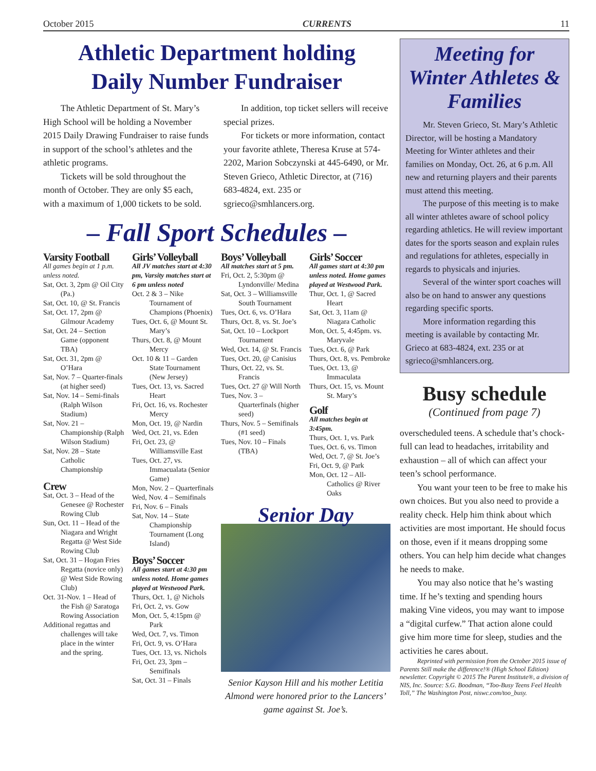October 2015 CURRENTS 11
Athletic Department holding
Daily Number Fundraiser
The Athletic Department of St. Mary’s High School will be holding a November 2015 Daily Drawing Fundraiser to raise funds in support of the school’s athletes and the athletic programs.
Tickets will be sold throughout the month of October. They are only $5 each, with a maximum of 1,000 tickets to be sold.
In addition, top ticket sellers will receive special prizes.
For tickets or more information, contact your favorite athlete, Theresa Kruse at 574-2202, Marion Sobczynski at 445-6490, or Mr. Steven Grieco, Athletic Director, at (716) 683-4824, ext. 235 or sgrieco@smhlancers.org.
– Fall Sport Schedules –
Varsity Football
All games begin at 1 p.m. unless noted.
Sat, Oct. 3, 2pm @ Oil City (Pa.)
Sat, Oct. 10, @ St. Francis
Sat, Oct. 17, 2pm @ Gilmour Academy
Sat, Oct. 24 – Section Game (opponent TBA)
Sat, Oct. 31, 2pm @ O’Hara
Sat, Nov. 7 – Quarter-finals (at higher seed)
Sat, Nov. 14 – Semi-finals (Ralph Wilson Stadium)
Sat, Nov. 21 – Championship (Ralph Wilson Stadium)
Sat, Nov. 28 – State Catholic Championship
Crew
Sat, Oct. 3 – Head of the Genesee @ Rochester Rowing Club
Sun, Oct. 11 – Head of the Niagara and Wright Regatta @ West Side Rowing Club
Sat, Oct. 31 – Hogan Fries Regatta (novice only) @ West Side Rowing Club)
Oct. 31-Nov. 1 – Head of the Fish @ Saratoga Rowing Association
Additional regattas and challenges will take place in the winter and the spring.
Girls’ Volleyball
All JV matches start at 4:30 pm, Varsity matches start at 6 pm unless noted
Oct. 2 & 3 – Nike Tournament of Champions (Phoenix)
Tues, Oct. 6, @ Mount St. Mary’s
Thurs, Oct. 8, @ Mount Mercy
Oct. 10 & 11 – Garden State Tournament (New Jersey)
Tues, Oct. 13, vs. Sacred Heart
Fri, Oct. 16, vs. Rochester Mercy
Mon, Oct. 19, @ Nardin
Wed, Oct. 21, vs. Eden
Fri, Oct. 23, @ Williamsville East
Tues, Oct. 27, vs. Immacualata (Senior Game)
Mon, Nov. 2 – Quarterfinals
Wed, Nov. 4 – Semifinals
Fri, Nov. 6 – Finals
Sat, Nov. 14 – State Championship Tournament (Long Island)
Boys’ Soccer
All games start at 4:30 pm unless noted. Home games played at Westwood Park.
Thurs, Oct. 1, @ Nichols
Fri, Oct. 2, vs. Gow
Mon, Oct. 5, 4:15pm @ Park
Wed, Oct. 7, vs. Timon
Fri, Oct. 9, vs. O’Hara
Tues, Oct. 13, vs. Nichols
Fri, Oct. 23, 3pm – Semifinals
Sat, Oct. 31 – Finals
Boys’ Volleyball
All matches start at 5 pm.
Fri, Oct. 2, 5:30pm @ Lyndonville/ Medina
Sat, Oct. 3 – Williamsville South Tournament
Tues, Oct. 6, vs. O’Hara
Thurs, Oct. 8, vs. St. Joe’s
Sat, Oct. 10 – Lockport Tournament
Wed, Oct. 14, @ St. Francis
Tues, Oct. 20, @ Canisius
Thurs, Oct. 22, vs. St. Francis
Tues, Oct. 27 @ Will North
Tues, Nov. 3 – Quarterfinals (higher seed)
Thurs, Nov. 5 – Semifinals (#1 seed)
Tues, Nov. 10 – Finals (TBA)
Girls’ Soccer
All games start at 4:30 pm unless noted. Home games played at Westwood Park.
Thur, Oct. 1, @ Sacred Heart
Sat, Oct. 3, 11am @ Niagara Catholic
Mon, Oct. 5, 4:45pm. vs. Maryvale
Tues, Oct. 6, @ Park
Thurs, Oct. 8, vs. Pembroke
Tues, Oct. 13, @ Immaculata
Thurs, Oct. 15, vs. Mount St. Mary’s
Golf
All matches begin at 3:45pm.
Thurs, Oct. 1, vs. Park
Tues, Oct. 6, vs. Timon
Wed, Oct. 7, @ St. Joe’s
Fri, Oct. 9, @ Park
Mon, Oct. 12 – All-Catholics @ River Oaks
Senior Day
Senior Kayson Hill and his mother Letitia Almond were honored prior to the Lancers’ game against St. Joe’s.
Meeting for Winter Athletes & Families
Mr. Steven Grieco, St. Mary’s Athletic Director, will be hosting a Mandatory Meeting for Winter athletes and their families on Monday, Oct. 26, at 6 p.m. All new and returning players and their parents must attend this meeting.
The purpose of this meeting is to make all winter athletes aware of school policy regarding athletics. He will review important dates for the sports season and explain rules and regulations for athletes, especially in regards to physicals and injuries.
Several of the winter sport coaches will also be on hand to answer any questions regarding specific sports.
More information regarding this meeting is available by contacting Mr. Grieco at 683-4824, ext. 235 or at sgrieco@smhlancers.org.
Busy schedule
(Continued from page 7)
overscheduled teens. A schedule that’s chock-full can lead to headaches, irritability and exhaustion – all of which can affect your teen’s school performance.
You want your teen to be free to make his own choices. But you also need to provide a reality check. Help him think about which activities are most important. He should focus on those, even if it means dropping some others. You can help him decide what changes he needs to make.
You may also notice that he’s wasting time. If he’s texting and spending hours making Vine videos, you may want to impose a “digital curfew.” That action alone could give him more time for sleep, studies and the activities he cares about.
Reprinted with permission from the October 2015 issue of Parents Still make the difference!® (High School Edition) newsletter. Copyright © 2015 The Parent Institute®, a division of NIS, Inc. Source: S.G. Boodman, “Too-Busy Teens Feel Health Toll,” The Washington Post, niswc.com/too_busy.